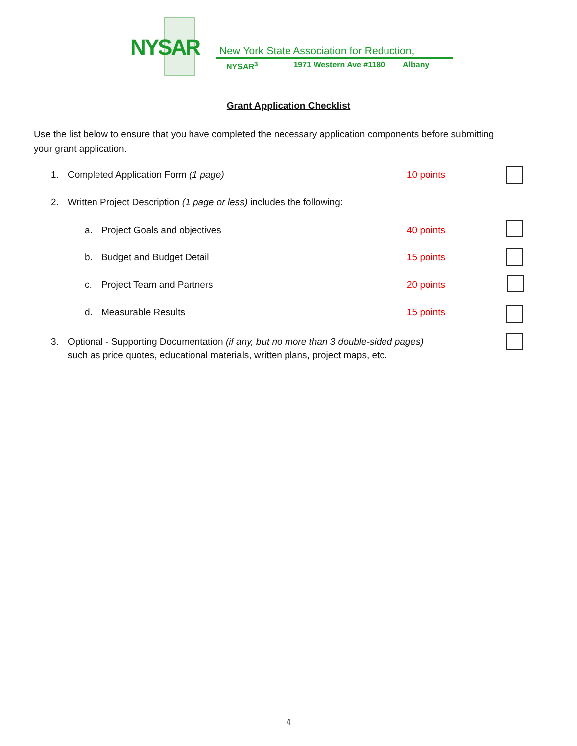NYSAR
New York State Association for Reduction,
NYSAR<sup>3</sup> 1971 Western Ave #1180 Albany
Grant Application Checklist
Use the list below to ensure that you have completed the necessary application components before submitting your grant application.
1. Completed Application Form (1 page)
10 points
2. Written Project Description (1 page or less) includes the following:
a. Project Goals and objectives
40 points
b. Budget and Budget Detail 15 points
c. Project Team and Partners 20 points
d. Measurable Results 15 points
3. Optional - Supporting Documentation (if any, but no more than 3 double-sided pages)
such as price quotes, educational materials, written plans, project maps, etc.
4